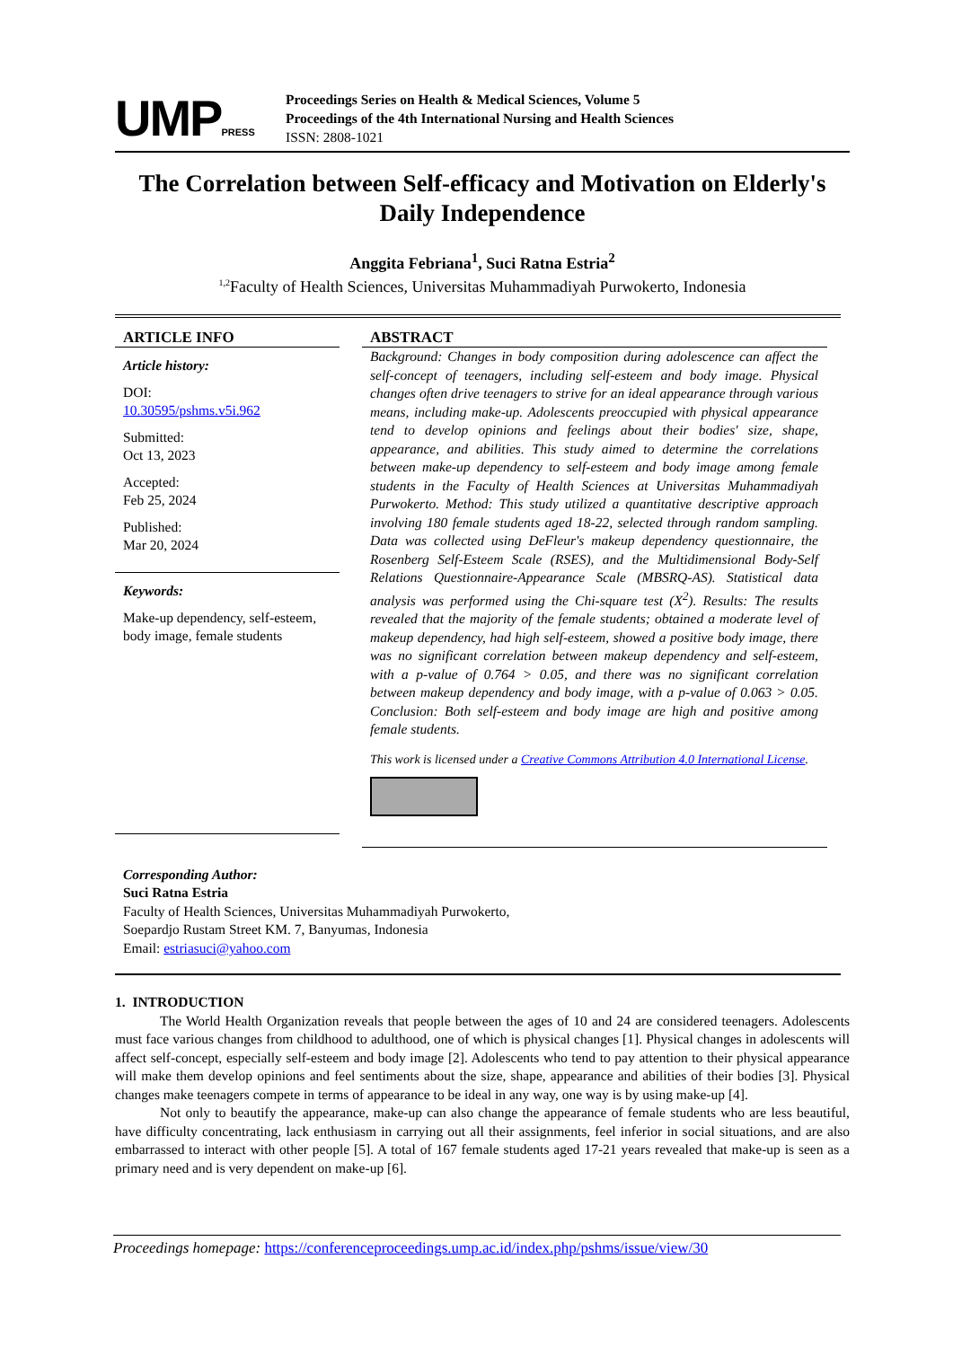UMPPRESS
Proceedings Series on Health & Medical Sciences, Volume 5
Proceedings of the 4th International Nursing and Health Sciences
ISSN: 2808-1021
The Correlation between Self-efficacy and Motivation on Elderly's Daily Independence
Anggita Febriana<sup>1</sup>, Suci Ratna Estria<sup>2</sup>
<sup>1,2</sup>Faculty of Health Sciences, Universitas Muhammadiyah Purwokerto, Indonesia
ARTICLE INFO
Article history:
DOI:
10.30595/pshms.v5i.962
Submitted:
Oct 13, 2023
Accepted:
Feb 25, 2024
Published:
Mar 20, 2024
Keywords:
Make-up dependency, self-esteem, body image, female students
ABSTRACT
Background: Changes in body composition during adolescence can affect the self-concept of teenagers, including self-esteem and body image. Physical changes often drive teenagers to strive for an ideal appearance through various means, including make-up. Adolescents preoccupied with physical appearance tend to develop opinions and feelings about their bodies' size, shape, appearance, and abilities. This study aimed to determine the correlations between make-up dependency to self-esteem and body image among female students in the Faculty of Health Sciences at Universitas Muhammadiyah Purwokerto. Method: This study utilized a quantitative descriptive approach involving 180 female students aged 18-22, selected through random sampling. Data was collected using DeFleur's makeup dependency questionnaire, the Rosenberg Self-Esteem Scale (RSES), and the Multidimensional Body-Self Relations Questionnaire-Appearance Scale (MBSRQ-AS). Statistical data analysis was performed using the Chi-square test (X<sup>2</sup>). Results: The results revealed that the majority of the female students; obtained a moderate level of makeup dependency, had high self-esteem, showed a positive body image, there was no significant correlation between makeup dependency and self-esteem, with a p-value of 0.764 > 0.05, and there was no significant correlation between makeup dependency and body image, with a p-value of 0.063 > 0.05. Conclusion: Both self-esteem and body image are high and positive among female students.
This work is licensed under a Creative Commons Attribution 4.0 International License.
Corresponding Author:
Suci Ratna Estria
Faculty of Health Sciences, Universitas Muhammadiyah Purwokerto,
Soepardjo Rustam Street KM. 7, Banyumas, Indonesia
Email: estriasuci@yahoo.com
1. INTRODUCTION
The World Health Organization reveals that people between the ages of 10 and 24 are considered teenagers. Adolescents must face various changes from childhood to adulthood, one of which is physical changes [1]. Physical changes in adolescents will affect self-concept, especially self-esteem and body image [2]. Adolescents who tend to pay attention to their physical appearance will make them develop opinions and feel sentiments about the size, shape, appearance and abilities of their bodies [3]. Physical changes make teenagers compete in terms of appearance to be ideal in any way, one way is by using make-up [4].
Not only to beautify the appearance, make-up can also change the appearance of female students who are less beautiful, have difficulty concentrating, lack enthusiasm in carrying out all their assignments, feel inferior in social situations, and are also embarrassed to interact with other people [5]. A total of 167 female students aged 17-21 years revealed that make-up is seen as a primary need and is very dependent on make-up [6].
Proceedings homepage: https://conferenceproceedings.ump.ac.id/index.php/pshms/issue/view/30